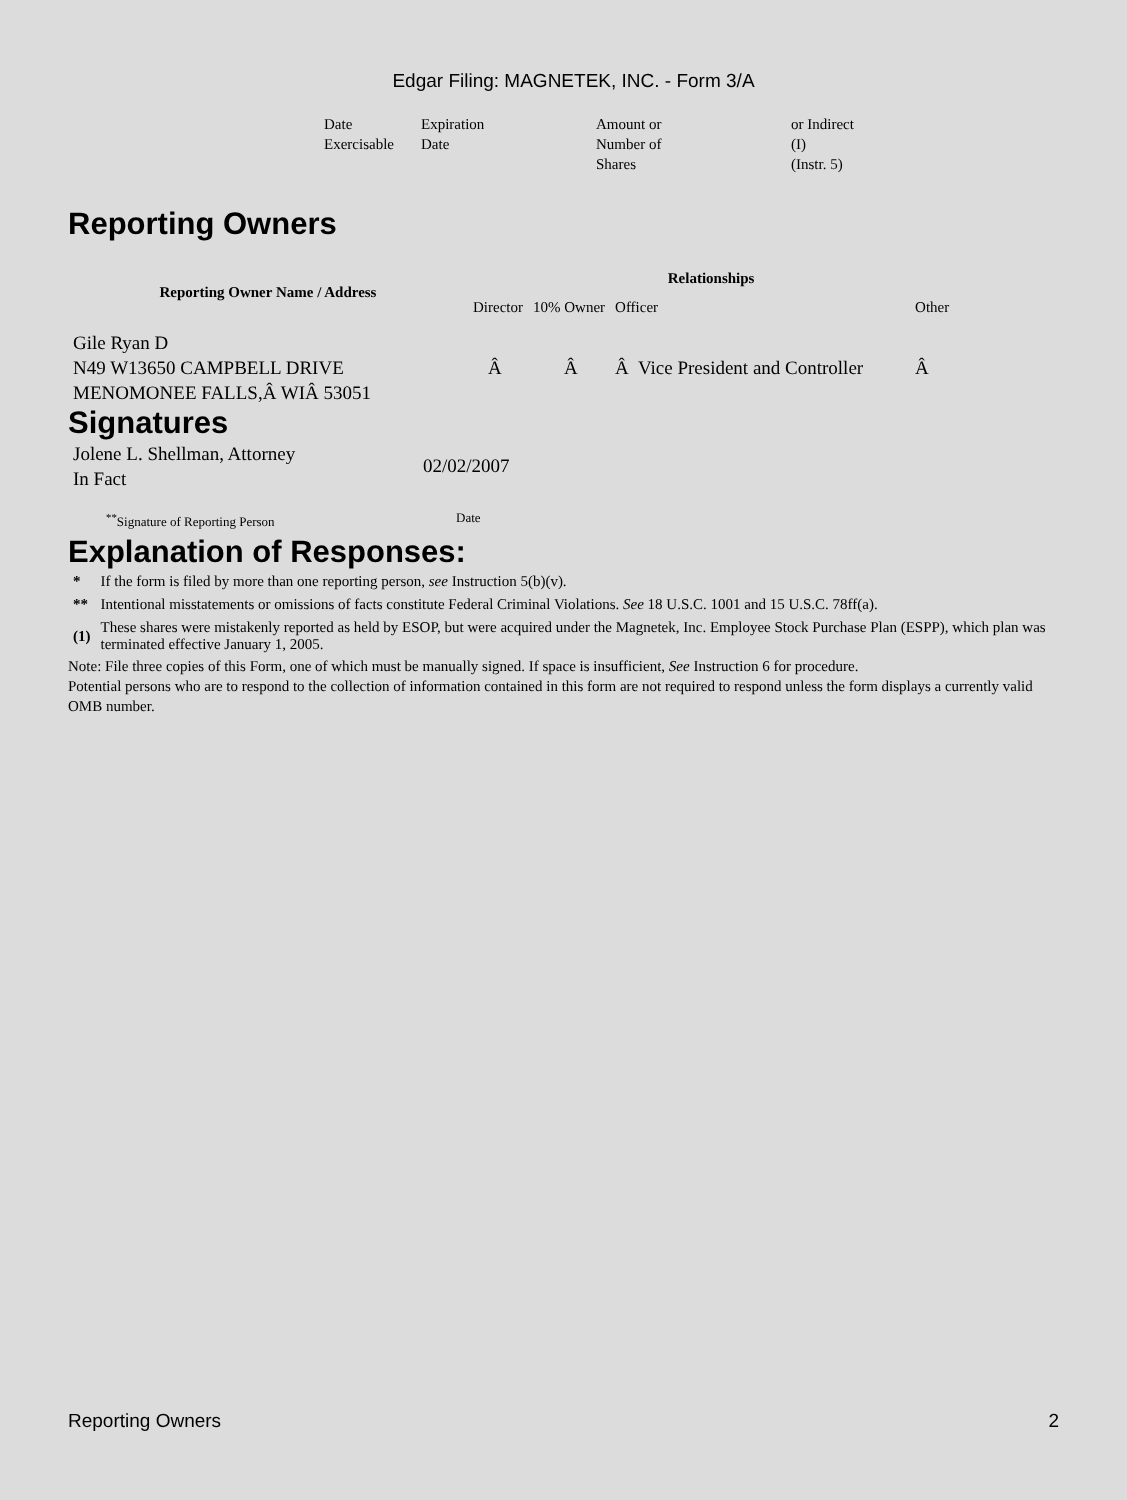Edgar Filing: MAGNETEK, INC. - Form 3/A
| Date Exercisable | Expiration Date | Amount or Number of Shares | or Indirect (I) (Instr. 5) |
Reporting Owners
| Reporting Owner Name / Address | Relationships | | | |
| --- | --- | --- | --- | --- |
| | Director | 10% Owner | Officer | Other |
| Gile Ryan D N49 W13650 CAMPBELL DRIVE MENOMONEE FALLS,Â WIÂ 53051 | Â | Â | Â Vice President and Controller | Â |
Signatures
| Jolene L. Shellman, Attorney In Fact | 02/02/2007 |
| <sup>**</sup> Signature of Reporting Person | Date |
Explanation of Responses:
| * | If the form is filed by more than one reporting person, see Instruction 5(b)(v). |
| ** | Intentional misstatements or omissions of facts constitute Federal Criminal Violations. See 18 U.S.C. 1001 and 15 U.S.C. 78ff(a). |
| (1) | These shares were mistakenly reported as held by ESOP, but were acquired under the Magnetek, Inc. Employee Stock Purchase Plan (ESPP), which plan was terminated effective January 1, 2005. |
Note: File three copies of this Form, one of which must be manually signed. If space is insufficient, See Instruction 6 for procedure.
Potential persons who are to respond to the collection of information contained in this form are not required to respond unless the form displays a currently valid OMB number.
Reporting Owners 2